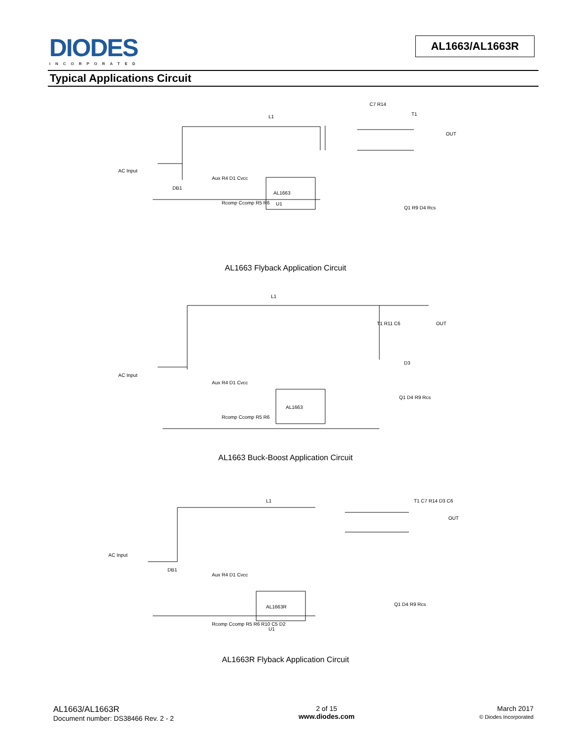DIODES
INCORPORATED
AL1663/AL1663R
Typical Applications Circuit
L1
T1
C7 R14
OUT
AC Input
DB1
AL1663
U1
Aux R4 D1 Cvcc
Q1 R9 D4 Rcs
Rcomp Ccomp R5 R6
AL1663 Flyback Application Circuit
L1
T1 R11 C6
OUT
AC Input
AL1663
Aux R4 D1 Cvcc
Q1 D4 R9 Rcs
Rcomp Ccomp R5 R6
D3
AL1663 Buck-Boost Application Circuit
L1
T1 C7 R14 D3 C6
OUT
AC Input
DB1
AL1663R
U1
Aux R4 D1 Cvcc
Q1 D4 R9 Rcs
Rcomp Ccomp R5 R6 R10 C5 D2
AL1663R Flyback Application Circuit
AL1663/AL1663R
Document number: DS38466 Rev. 2 - 2
2 of 15
www.diodes.com
March 2017
© Diodes Incorporated